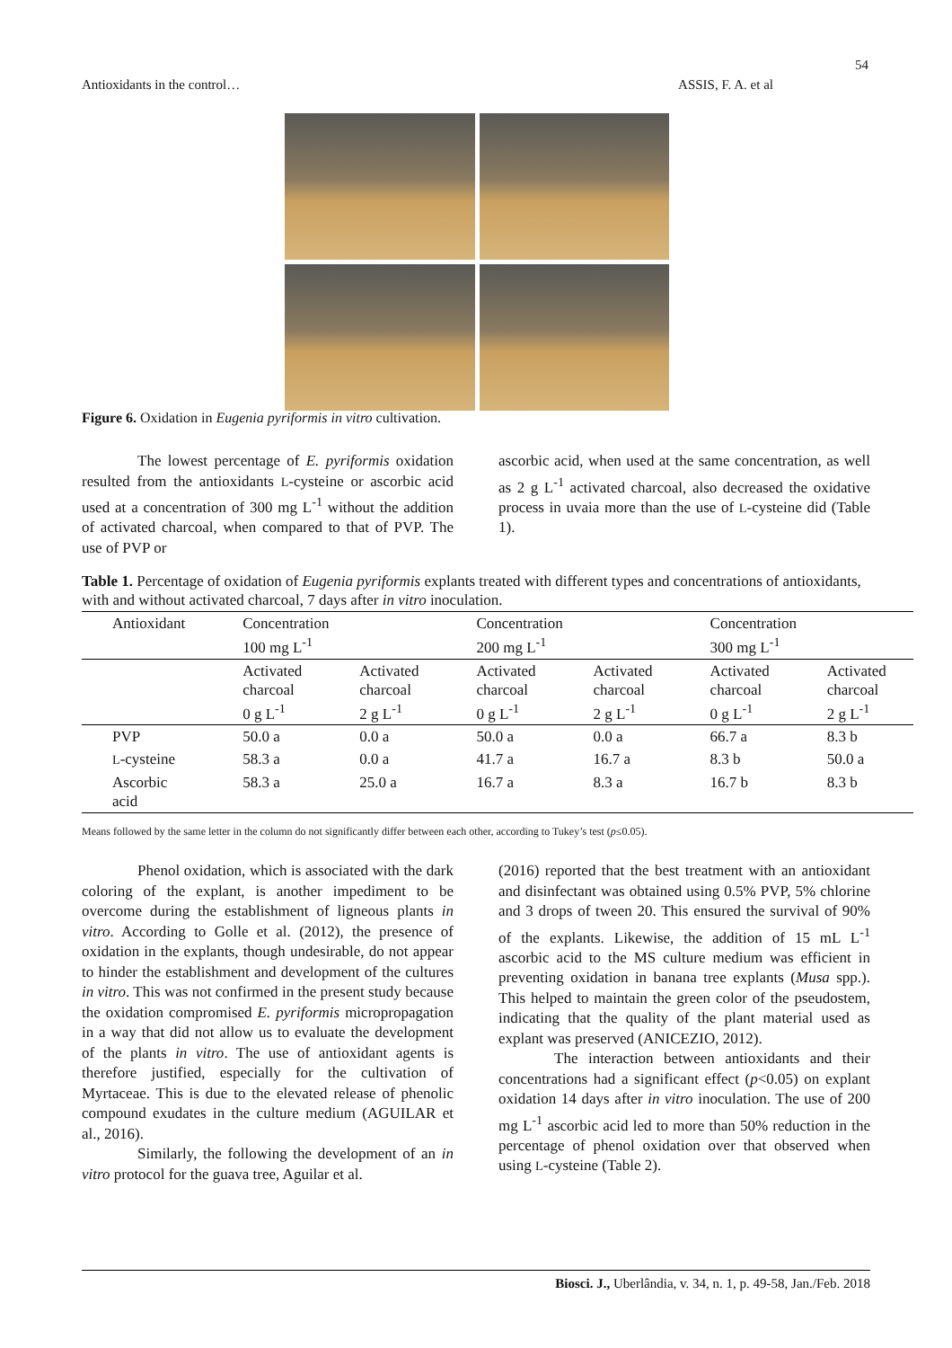54
Antioxidants in the control… ASSIS, F. A. et al
Figure 6. Oxidation in Eugenia pyriformis in vitro cultivation.
The lowest percentage of E. pyriformis oxidation resulted from the antioxidants L-cysteine or ascorbic acid used at a concentration of 300 mg L<sup>-1</sup> without the addition of activated charcoal, when compared to that of PVP. The use of PVP or
ascorbic acid, when used at the same concentration, as well as 2 g L<sup>-1</sup> activated charcoal, also decreased the oxidative process in uvaia more than the use of L-cysteine did (Table 1).
Table 1. Percentage of oxidation of Eugenia pyriformis explants treated with different types and concentrations of antioxidants, with and without activated charcoal, 7 days after in vitro inoculation.
| Antioxidant | Concentration 100 mg L<sup>-1</sup> | | Concentration 200 mg L<sup>-1</sup> | | Concentration 300 mg L<sup>-1</sup> | |
| --- | --- | --- | --- | --- | --- | --- |
| | Activated charcoal 0 g L<sup>-1</sup> | Activated charcoal 2 g L<sup>-1</sup> | Activated charcoal 0 g L<sup>-1</sup> | Activated charcoal 2 g L<sup>-1</sup> | Activated charcoal 0 g L<sup>-1</sup> | Activated charcoal 2 g L<sup>-1</sup> |
| PVP | 50.0 a | 0.0 a | 50.0 a | 0.0 a | 66.7 a | 8.3 b |
| L -cysteine | 58.3 a | 0.0 a | 41.7 a | 16.7 a | 8.3 b | 50.0 a |
| Ascorbic acid | 58.3 a | 25.0 a | 16.7 a | 8.3 a | 16.7 b | 8.3 b |
Means followed by the same letter in the column do not significantly differ between each other, according to Tukey’s test (p≤0.05).
Phenol oxidation, which is associated with the dark coloring of the explant, is another impediment to be overcome during the establishment of ligneous plants in vitro. According to Golle et al. (2012), the presence of oxidation in the explants, though undesirable, do not appear to hinder the establishment and development of the cultures in vitro. This was not confirmed in the present study because the oxidation compromised E. pyriformis micropropagation in a way that did not allow us to evaluate the development of the plants in vitro. The use of antioxidant agents is therefore justified, especially for the cultivation of Myrtaceae. This is due to the elevated release of phenolic compound exudates in the culture medium (AGUILAR et al., 2016).
Similarly, the following the development of an in vitro protocol for the guava tree, Aguilar et al.
(2016) reported that the best treatment with an antioxidant and disinfectant was obtained using 0.5% PVP, 5% chlorine and 3 drops of tween 20. This ensured the survival of 90% of the explants. Likewise, the addition of 15 mL L<sup>-1</sup> ascorbic acid to the MS culture medium was efficient in preventing oxidation in banana tree explants (Musa spp.). This helped to maintain the green color of the pseudostem, indicating that the quality of the plant material used as explant was preserved (ANICEZIO, 2012).
The interaction between antioxidants and their concentrations had a significant effect (p<0.05) on explant oxidation 14 days after in vitro inoculation. The use of 200 mg L<sup>-1</sup> ascorbic acid led to more than 50% reduction in the percentage of phenol oxidation over that observed when using L-cysteine (Table 2).
Biosci. J., Uberlândia, v. 34, n. 1, p. 49-58, Jan./Feb. 2018